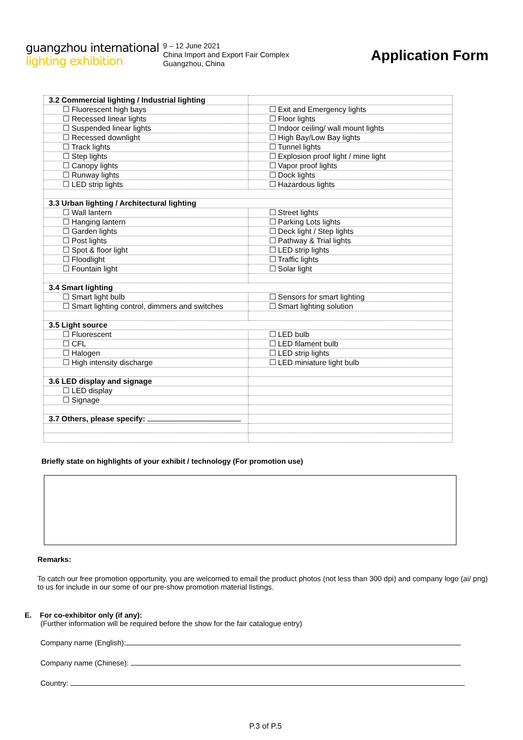guangzhou international
lighting exhibition
9 – 12 June 2021
China Import and Export Fair Complex
Guangzhou, China
Application Form
| 3.2 Commercial lighting / Industrial lighting | |
| ☐ Fluorescent high bays | ☐ Exit and Emergency lights |
| ☐ Recessed linear lights | ☐ Floor lights |
| ☐ Suspended linear lights | ☐ Indoor ceiling/ wall mount lights |
| ☐ Recessed downlight | ☐ High Bay/Low Bay lights |
| ☐ Track lights | ☐ Tunnel lights |
| ☐ Step lights | ☐ Explosion proof light / mine light |
| ☐ Canopy lights | ☐ Vapor proof lights |
| ☐ Runway lights | ☐ Dock lights |
| ☐ LED strip lights | ☐ Hazardous lights |
| 3.3 Urban lighting / Architectural lighting | |
| ☐ Wall lantern | ☐ Street lights |
| ☐ Hanging lantern | ☐ Parking Lots lights |
| ☐ Garden lights | ☐ Deck light / Step lights |
| ☐ Post lights | ☐ Pathway & Trial lights |
| ☐ Spot & floor light | ☐ LED strip lights |
| ☐ Floodlight | ☐ Traffic lights |
| ☐ Fountain light | ☐ Solar light |
| 3.4 Smart lighting | |
| ☐ Smart light bulb | ☐ Sensors for smart lighting |
| ☐ Smart lighting control, dimmers and switches | ☐ Smart lighting solution |
| 3.5 Light source | |
| ☐ Fluorescent | ☐ LED bulb |
| ☐ CFL | ☐ LED filament bulb |
| ☐ Halogen | ☐ LED strip lights |
| ☐ High intensity discharge | ☐ LED miniature light bulb |
| 3.6 LED display and signage | |
| ☐ LED display | |
| ☐ Signage | |
| 3.7 Others, please specify: | |
Briefly state on highlights of your exhibit / technology (For promotion use)
Remarks:
To catch our free promotion opportunity, you are welcomed to email the product photos (not less than 300 dpi) and company logo (ai/ png) to us for include in our some of our pre-show promotion material listings.
E. For co-exhibitor only (if any):
(Further information will be required before the show for the fair catalogue entry)
Company name (English):
Company name (Chinese):
Country:
P.3 of P.5